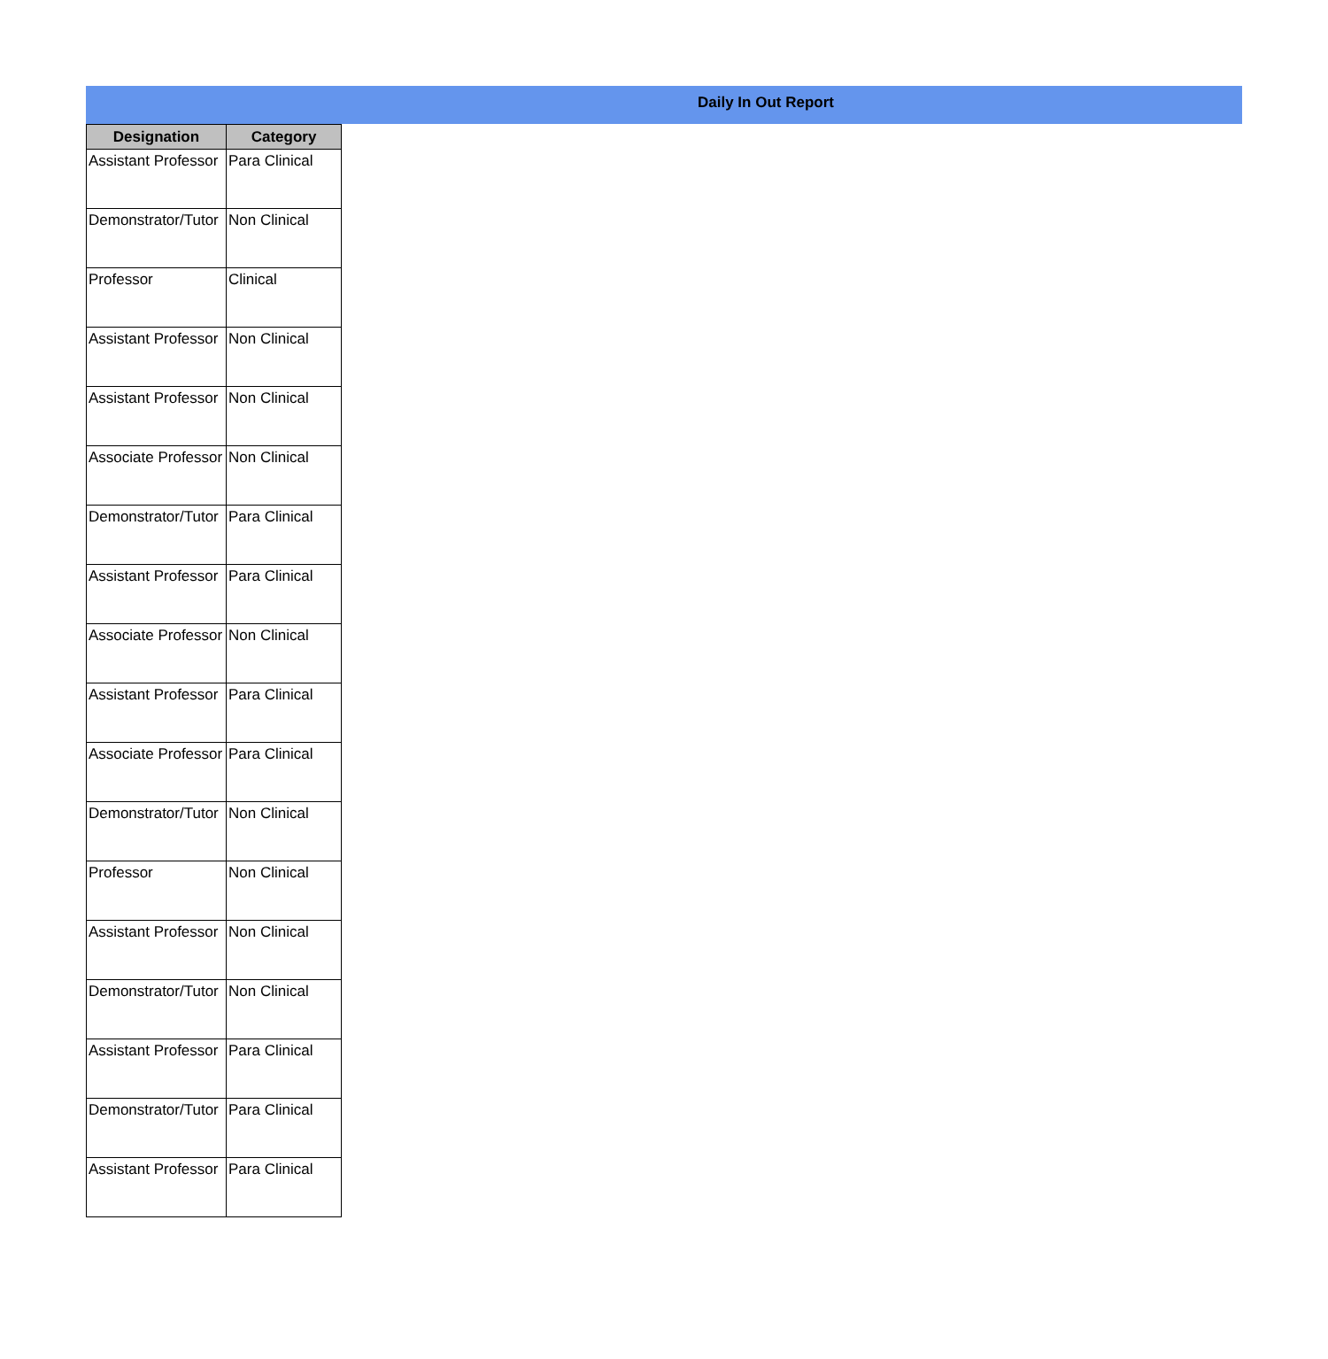Daily In Out Report
| Designation | Category |
| --- | --- |
| Assistant Professor | Para Clinical |
| Demonstrator/Tutor | Non Clinical |
| Professor | Clinical |
| Assistant Professor | Non Clinical |
| Assistant Professor | Non Clinical |
| Associate Professor | Non Clinical |
| Demonstrator/Tutor | Para Clinical |
| Assistant Professor | Para Clinical |
| Associate Professor | Non Clinical |
| Assistant Professor | Para Clinical |
| Associate Professor | Para Clinical |
| Demonstrator/Tutor | Non Clinical |
| Professor | Non Clinical |
| Assistant Professor | Non Clinical |
| Demonstrator/Tutor | Non Clinical |
| Assistant Professor | Para Clinical |
| Demonstrator/Tutor | Para Clinical |
| Assistant Professor | Para Clinical |